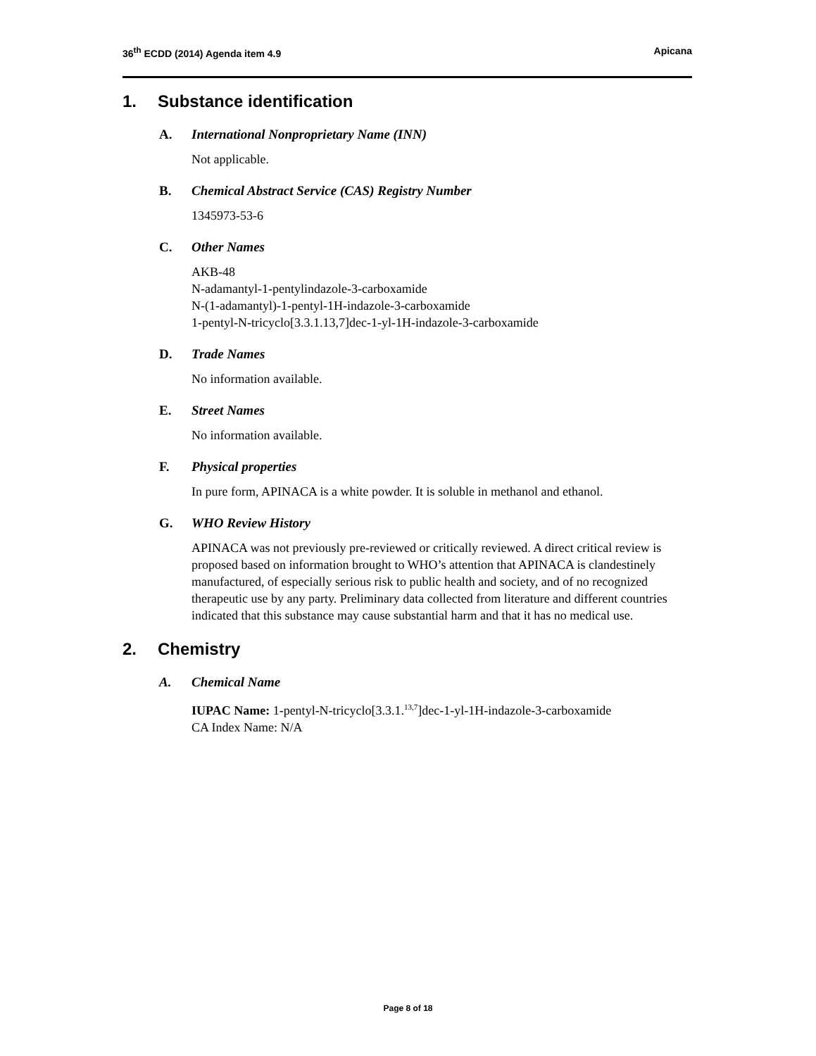36<sup>th</sup> ECDD (2014) Agenda item 4.9
Apicana
1. Substance identification
A. International Nonproprietary Name (INN)
Not applicable.
B. Chemical Abstract Service (CAS) Registry Number
1345973-53-6
C. Other Names
AKB-48
N-adamantyl-1-pentylindazole-3-carboxamide
N-(1-adamantyl)-1-pentyl-1H-indazole-3-carboxamide
1-pentyl-N-tricyclo[3.3.1.13,7]dec-1-yl-1H-indazole-3-carboxamide
D. Trade Names
No information available.
E. Street Names
No information available.
F. Physical properties
In pure form, APINACA is a white powder. It is soluble in methanol and ethanol.
G. WHO Review History
APINACA was not previously pre-reviewed or critically reviewed. A direct critical review is proposed based on information brought to WHO’s attention that APINACA is clandestinely manufactured, of especially serious risk to public health and society, and of no recognized therapeutic use by any party. Preliminary data collected from literature and different countries indicated that this substance may cause substantial harm and that it has no medical use.
2. Chemistry
A. Chemical Name
IUPAC Name: 1-pentyl-N-tricyclo[3.3.1.<sup>13,7</sup>]dec-1-yl-1H-indazole-3-carboxamide
CA Index Name: N/A
Page 8 of 18